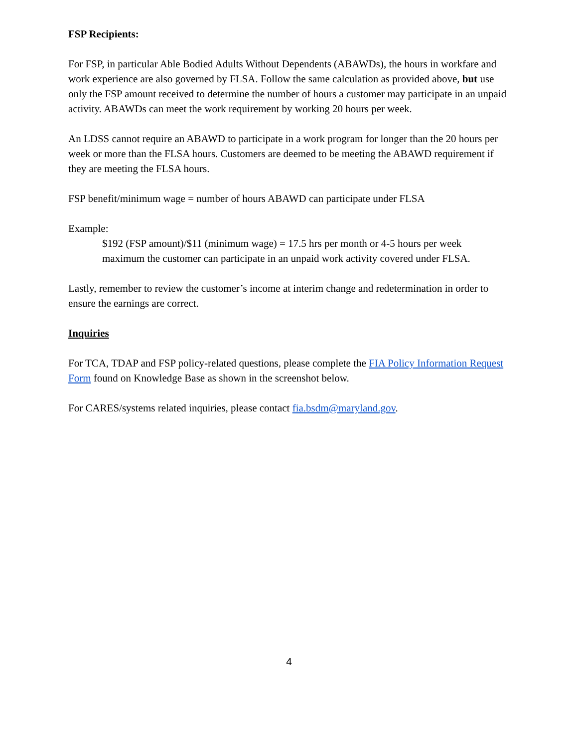FSP Recipients:
For FSP, in particular Able Bodied Adults Without Dependents (ABAWDs), the hours in workfare and work experience are also governed by FLSA. Follow the same calculation as provided above, but use only the FSP amount received to determine the number of hours a customer may participate in an unpaid activity. ABAWDs can meet the work requirement by working 20 hours per week.
An LDSS cannot require an ABAWD to participate in a work program for longer than the 20 hours per week or more than the FLSA hours. Customers are deemed to be meeting the ABAWD requirement if they are meeting the FLSA hours.
FSP benefit/minimum wage = number of hours ABAWD can participate under FLSA
Example:
$192 (FSP amount)/$11 (minimum wage) = 17.5 hrs per month or 4-5 hours per week maximum the customer can participate in an unpaid work activity covered under FLSA.
Lastly, remember to review the customer’s income at interim change and redetermination in order to ensure the earnings are correct.
Inquiries
For TCA, TDAP and FSP policy-related questions, please complete the FIA Policy Information Request Form found on Knowledge Base as shown in the screenshot below.
For CARES/systems related inquiries, please contact fia.bsdm@maryland.gov.
4